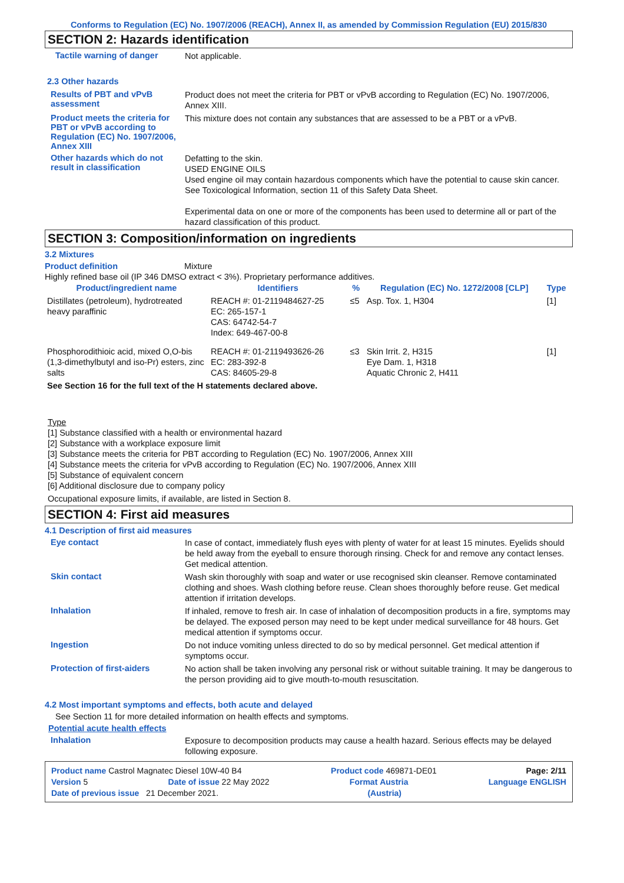Conforms to Regulation (EC) No. 1907/2006 (REACH), Annex II, as amended by Commission Regulation (EU) 2015/830
SECTION 2: Hazards identification
Tactile warning of danger
Not applicable.
2.3 Other hazards
Results of PBT and vPvB assessment
Product does not meet the criteria for PBT or vPvB according to Regulation (EC) No. 1907/2006, Annex XIII.
Product meets the criteria for PBT or vPvB according to Regulation (EC) No. 1907/2006, Annex XIII
This mixture does not contain any substances that are assessed to be a PBT or a vPvB.
Other hazards which do not result in classification
Defatting to the skin.
USED ENGINE OILS
Used engine oil may contain hazardous components which have the potential to cause skin cancer.
See Toxicological Information, section 11 of this Safety Data Sheet.
Experimental data on one or more of the components has been used to determine all or part of the hazard classification of this product.
SECTION 3: Composition/information on ingredients
3.2 Mixtures
Product definition Mixture
Highly refined base oil (IP 346 DMSO extract < 3%). Proprietary performance additives.
| Product/ingredient name | Identifiers | % | Regulation (EC) No. 1272/2008 [CLP] | Type |
| --- | --- | --- | --- | --- |
| Distillates (petroleum), hydrotreated heavy paraffinic | REACH #: 01-2119484627-25 EC: 265-157-1 CAS: 64742-54-7 Index: 649-467-00-8 | ≤5 | Asp. Tox. 1, H304 | [1] |
| Phosphorodithioic acid, mixed O,O-bis (1,3-dimethylbutyl and iso-Pr) esters, zinc salts | REACH #: 01-2119493626-26 EC: 283-392-8 CAS: 84605-29-8 | ≤3 | Skin Irrit. 2, H315 Eye Dam. 1, H318 Aquatic Chronic 2, H411 | [1] |
| See Section 16 for the full text of the H statements declared above. | | | | |
Type
[1] Substance classified with a health or environmental hazard
[2] Substance with a workplace exposure limit
[3] Substance meets the criteria for PBT according to Regulation (EC) No. 1907/2006, Annex XIII
[4] Substance meets the criteria for vPvB according to Regulation (EC) No. 1907/2006, Annex XIII
[5] Substance of equivalent concern
[6] Additional disclosure due to company policy
Occupational exposure limits, if available, are listed in Section 8.
SECTION 4: First aid measures
4.1 Description of first aid measures
Eye contact
In case of contact, immediately flush eyes with plenty of water for at least 15 minutes. Eyelids should be held away from the eyeball to ensure thorough rinsing. Check for and remove any contact lenses. Get medical attention.
Skin contact
Wash skin thoroughly with soap and water or use recognised skin cleanser. Remove contaminated clothing and shoes. Wash clothing before reuse. Clean shoes thoroughly before reuse. Get medical attention if irritation develops.
Inhalation
If inhaled, remove to fresh air. In case of inhalation of decomposition products in a fire, symptoms may be delayed. The exposed person may need to be kept under medical surveillance for 48 hours. Get medical attention if symptoms occur.
Ingestion
Do not induce vomiting unless directed to do so by medical personnel. Get medical attention if symptoms occur.
Protection of first-aiders
No action shall be taken involving any personal risk or without suitable training. It may be dangerous to the person providing aid to give mouth-to-mouth resuscitation.
4.2 Most important symptoms and effects, both acute and delayed
See Section 11 for more detailed information on health effects and symptoms.
Potential acute health effects
Inhalation
Exposure to decomposition products may cause a health hazard. Serious effects may be delayed following exposure.
Product name Castrol Magnatec Diesel 10W-40 B4 Product code 469871-DE01 Page: 2/11
Version 5 Date of issue 22 May 2022 Format Austria Language ENGLISH
Date of previous issue 21 December 2021. (Austria)